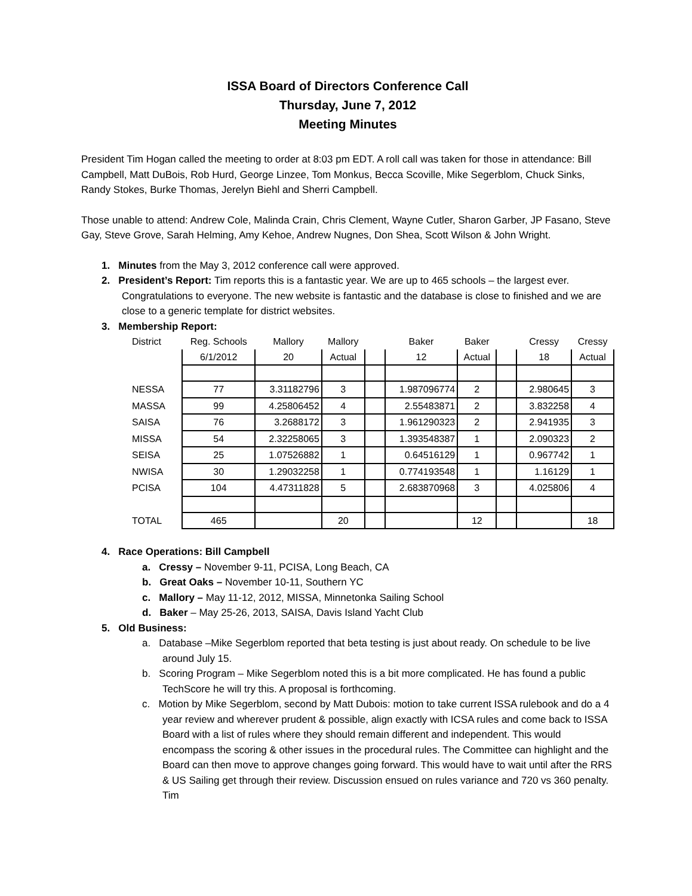ISSA Board of Directors Conference Call
Thursday, June 7, 2012
Meeting Minutes
President Tim Hogan called the meeting to order at 8:03 pm EDT. A roll call was taken for those in attendance: Bill Campbell, Matt DuBois, Rob Hurd, George Linzee, Tom Monkus, Becca Scoville, Mike Segerblom, Chuck Sinks, Randy Stokes, Burke Thomas, Jerelyn Biehl and Sherri Campbell.
Those unable to attend: Andrew Cole, Malinda Crain, Chris Clement, Wayne Cutler, Sharon Garber, JP Fasano, Steve Gay, Steve Grove, Sarah Helming, Amy Kehoe, Andrew Nugnes, Don Shea, Scott Wilson & John Wright.
1. Minutes from the May 3, 2012 conference call were approved.
2. President’s Report: Tim reports this is a fantastic year. We are up to 465 schools – the largest ever. Congratulations to everyone. The new website is fantastic and the database is close to finished and we are close to a generic template for district websites.
3. Membership Report:
| District | Reg. Schools | Mallory | Mallory | | Baker | Baker | | Cressy | Cressy |
| | 6/1/2012 | 20 | Actual | | 12 | Actual | | 18 | Actual |
| NESSA | 77 | 3.31182796 | 3 | | 1.987096774 | 2 | | 2.980645 | 3 |
| MASSA | 99 | 4.25806452 | 4 | | 2.55483871 | 2 | | 3.832258 | 4 |
| SAISA | 76 | 3.2688172 | 3 | | 1.961290323 | 2 | | 2.941935 | 3 |
| MISSA | 54 | 2.32258065 | 3 | | 1.393548387 | 1 | | 2.090323 | 2 |
| SEISA | 25 | 1.07526882 | 1 | | 0.64516129 | 1 | | 0.967742 | 1 |
| NWISA | 30 | 1.29032258 | 1 | | 0.774193548 | 1 | | 1.16129 | 1 |
| PCISA | 104 | 4.47311828 | 5 | | 2.683870968 | 3 | | 4.025806 | 4 |
| TOTAL | 465 | | 20 | | | 12 | | | 18 |
4. Race Operations: Bill Campbell
a. Cressy – November 9-11, PCISA, Long Beach, CA
b. Great Oaks – November 10-11, Southern YC
c. Mallory – May 11-12, 2012, MISSA, Minnetonka Sailing School
d. Baker – May 25-26, 2013, SAISA, Davis Island Yacht Club
5. Old Business:
a. Database –Mike Segerblom reported that beta testing is just about ready. On schedule to be live around July 15.
b. Scoring Program – Mike Segerblom noted this is a bit more complicated. He has found a public TechScore he will try this. A proposal is forthcoming.
c. Motion by Mike Segerblom, second by Matt Dubois: motion to take current ISSA rulebook and do a 4 year review and wherever prudent & possible, align exactly with ICSA rules and come back to ISSA Board with a list of rules where they should remain different and independent. This would encompass the scoring & other issues in the procedural rules. The Committee can highlight and the Board can then move to approve changes going forward. This would have to wait until after the RRS & US Sailing get through their review. Discussion ensued on rules variance and 720 vs 360 penalty. Tim